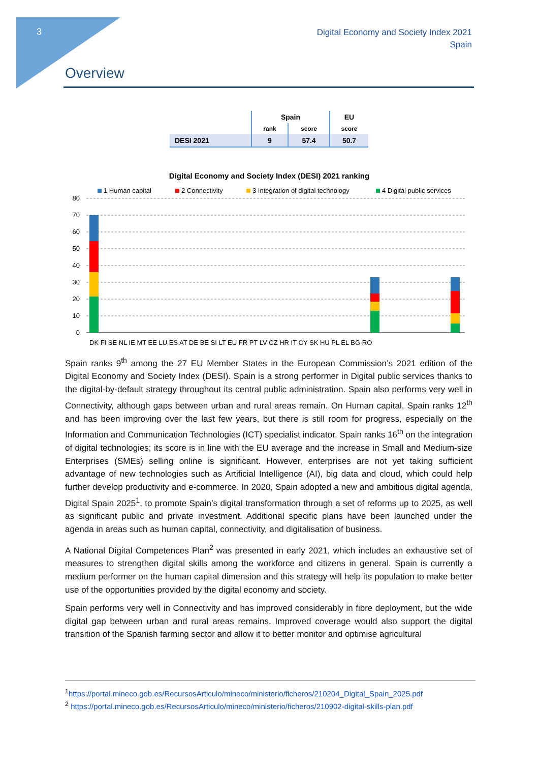3
Digital Economy and Society Index 2021
Spain
Overview
| | Spain | | EU |
| | rank | score | score |
| DESI 2021 | 9 | 57.4 | 50.7 |
Digital Economy and Society Index (DESI) 2021 ranking
1 Human capital
2 Connectivity
3 Integration of digital technology
4 Digital public services
80
70
60
50
40
30
20
10
0
DK FI SE NL IE MT EE LU ES AT DE BE SI LT EU FR PT LV CZ HR IT CY SK HU PL EL BG RO
Spain ranks 9<sup>th</sup> among the 27 EU Member States in the European Commission’s 2021 edition of the Digital Economy and Society Index (DESI). Spain is a strong performer in Digital public services thanks to the digital-by-default strategy throughout its central public administration. Spain also performs very well in Connectivity, although gaps between urban and rural areas remain. On Human capital, Spain ranks 12<sup>th</sup> and has been improving over the last few years, but there is still room for progress, especially on the Information and Communication Technologies (ICT) specialist indicator. Spain ranks 16<sup>th</sup> on the integration of digital technologies; its score is in line with the EU average and the increase in Small and Medium-size Enterprises (SMEs) selling online is significant. However, enterprises are not yet taking sufficient advantage of new technologies such as Artificial Intelligence (AI), big data and cloud, which could help further develop productivity and e-commerce. In 2020, Spain adopted a new and ambitious digital agenda, Digital Spain 2025<sup>1</sup>, to promote Spain’s digital transformation through a set of reforms up to 2025, as well as significant public and private investment. Additional specific plans have been launched under the agenda in areas such as human capital, connectivity, and digitalisation of business.
A National Digital Competences Plan<sup>2</sup> was presented in early 2021, which includes an exhaustive set of measures to strengthen digital skills among the workforce and citizens in general. Spain is currently a medium performer on the human capital dimension and this strategy will help its population to make better use of the opportunities provided by the digital economy and society.
Spain performs very well in Connectivity and has improved considerably in fibre deployment, but the wide digital gap between urban and rural areas remains. Improved coverage would also support the digital transition of the Spanish farming sector and allow it to better monitor and optimise agricultural
<sup>1</sup> https://portal.mineco.gob.es/RecursosArticulo/mineco/ministerio/ficheros/210204_Digital_Spain_2025.pdf
<sup>2</sup> https://portal.mineco.gob.es/RecursosArticulo/mineco/ministerio/ficheros/210902-digital-skills-plan.pdf